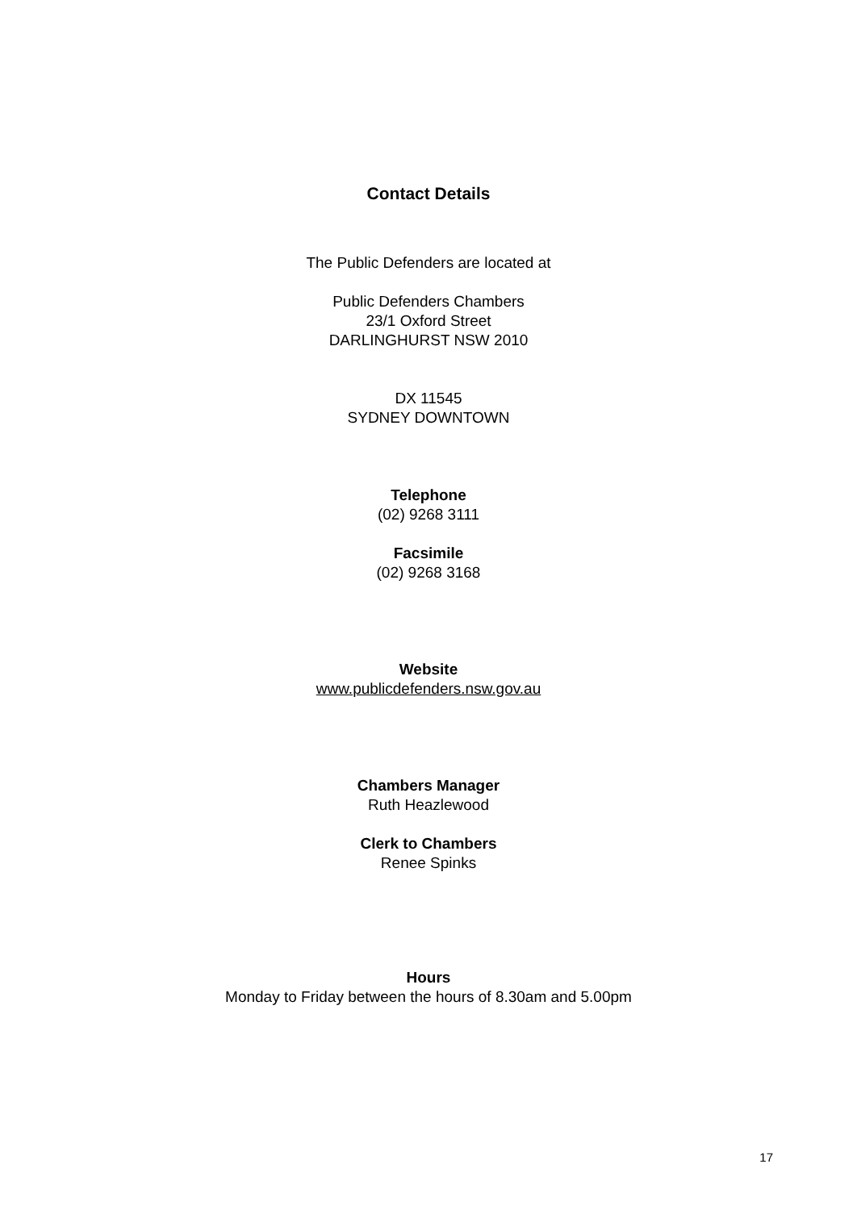Contact Details
The Public Defenders are located at
Public Defenders Chambers
23/1 Oxford Street
DARLINGHURST NSW 2010
DX 11545
SYDNEY DOWNTOWN
Telephone
(02) 9268 3111
Facsimile
(02) 9268 3168
Website
www.publicdefenders.nsw.gov.au
Chambers Manager
Ruth Heazlewood
Clerk to Chambers
Renee Spinks
Hours
Monday to Friday between the hours of 8.30am and 5.00pm
17